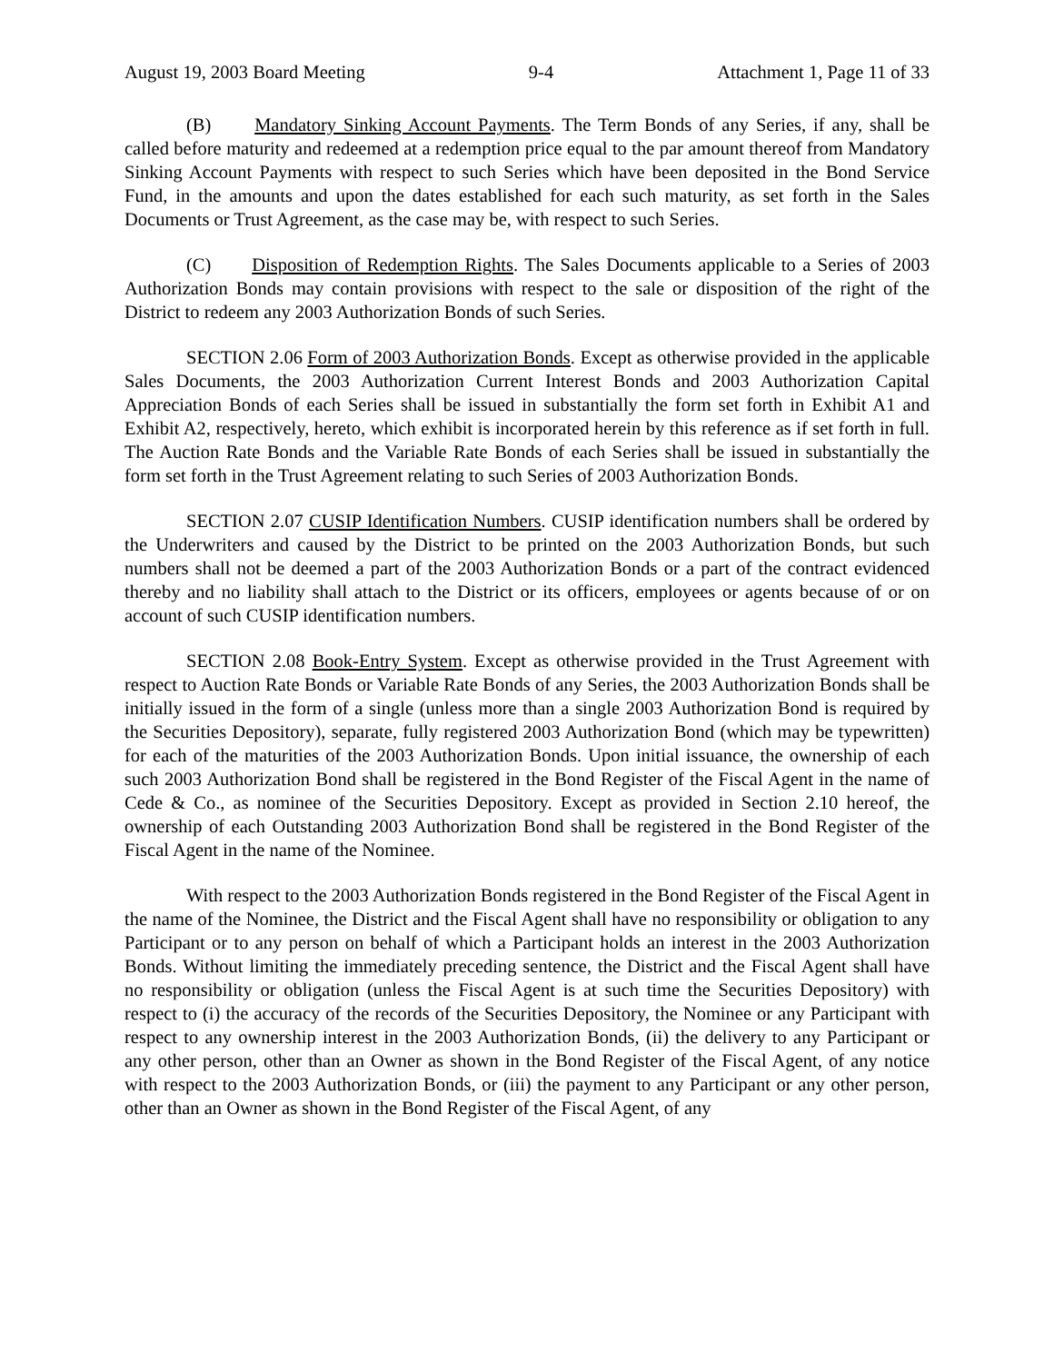August 19, 2003 Board Meeting 9-4 Attachment 1, Page 11 of 33
(B) Mandatory Sinking Account Payments. The Term Bonds of any Series, if any, shall be called before maturity and redeemed at a redemption price equal to the par amount thereof from Mandatory Sinking Account Payments with respect to such Series which have been deposited in the Bond Service Fund, in the amounts and upon the dates established for each such maturity, as set forth in the Sales Documents or Trust Agreement, as the case may be, with respect to such Series.
(C) Disposition of Redemption Rights. The Sales Documents applicable to a Series of 2003 Authorization Bonds may contain provisions with respect to the sale or disposition of the right of the District to redeem any 2003 Authorization Bonds of such Series.
SECTION 2.06 Form of 2003 Authorization Bonds. Except as otherwise provided in the applicable Sales Documents, the 2003 Authorization Current Interest Bonds and 2003 Authorization Capital Appreciation Bonds of each Series shall be issued in substantially the form set forth in Exhibit A1 and Exhibit A2, respectively, hereto, which exhibit is incorporated herein by this reference as if set forth in full. The Auction Rate Bonds and the Variable Rate Bonds of each Series shall be issued in substantially the form set forth in the Trust Agreement relating to such Series of 2003 Authorization Bonds.
SECTION 2.07 CUSIP Identification Numbers. CUSIP identification numbers shall be ordered by the Underwriters and caused by the District to be printed on the 2003 Authorization Bonds, but such numbers shall not be deemed a part of the 2003 Authorization Bonds or a part of the contract evidenced thereby and no liability shall attach to the District or its officers, employees or agents because of or on account of such CUSIP identification numbers.
SECTION 2.08 Book-Entry System. Except as otherwise provided in the Trust Agreement with respect to Auction Rate Bonds or Variable Rate Bonds of any Series, the 2003 Authorization Bonds shall be initially issued in the form of a single (unless more than a single 2003 Authorization Bond is required by the Securities Depository), separate, fully registered 2003 Authorization Bond (which may be typewritten) for each of the maturities of the 2003 Authorization Bonds. Upon initial issuance, the ownership of each such 2003 Authorization Bond shall be registered in the Bond Register of the Fiscal Agent in the name of Cede & Co., as nominee of the Securities Depository. Except as provided in Section 2.10 hereof, the ownership of each Outstanding 2003 Authorization Bond shall be registered in the Bond Register of the Fiscal Agent in the name of the Nominee.
With respect to the 2003 Authorization Bonds registered in the Bond Register of the Fiscal Agent in the name of the Nominee, the District and the Fiscal Agent shall have no responsibility or obligation to any Participant or to any person on behalf of which a Participant holds an interest in the 2003 Authorization Bonds. Without limiting the immediately preceding sentence, the District and the Fiscal Agent shall have no responsibility or obligation (unless the Fiscal Agent is at such time the Securities Depository) with respect to (i) the accuracy of the records of the Securities Depository, the Nominee or any Participant with respect to any ownership interest in the 2003 Authorization Bonds, (ii) the delivery to any Participant or any other person, other than an Owner as shown in the Bond Register of the Fiscal Agent, of any notice with respect to the 2003 Authorization Bonds, or (iii) the payment to any Participant or any other person, other than an Owner as shown in the Bond Register of the Fiscal Agent, of any